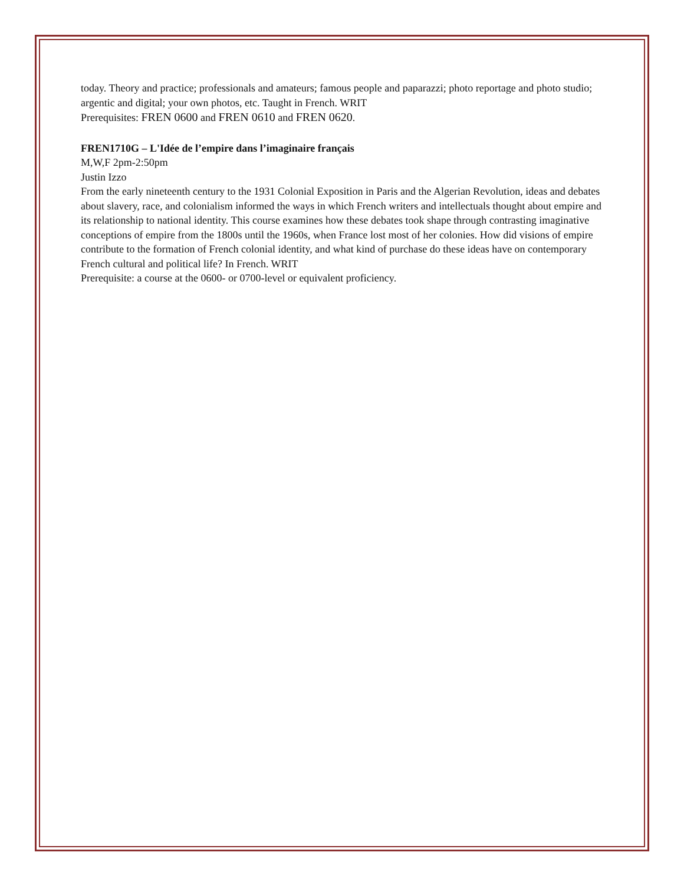today. Theory and practice; professionals and amateurs; famous people and paparazzi; photo reportage and photo studio; argentic and digital; your own photos, etc. Taught in French. WRIT
Prerequisites: FREN 0600 and FREN 0610 and FREN 0620.
FREN1710G – L'Idée de l’empire dans l’imaginaire français
M,W,F 2pm-2:50pm
Justin Izzo
From the early nineteenth century to the 1931 Colonial Exposition in Paris and the Algerian Revolution, ideas and debates about slavery, race, and colonialism informed the ways in which French writers and intellectuals thought about empire and its relationship to national identity. This course examines how these debates took shape through contrasting imaginative conceptions of empire from the 1800s until the 1960s, when France lost most of her colonies. How did visions of empire contribute to the formation of French colonial identity, and what kind of purchase do these ideas have on contemporary French cultural and political life? In French. WRIT
Prerequisite: a course at the 0600- or 0700-level or equivalent proficiency.